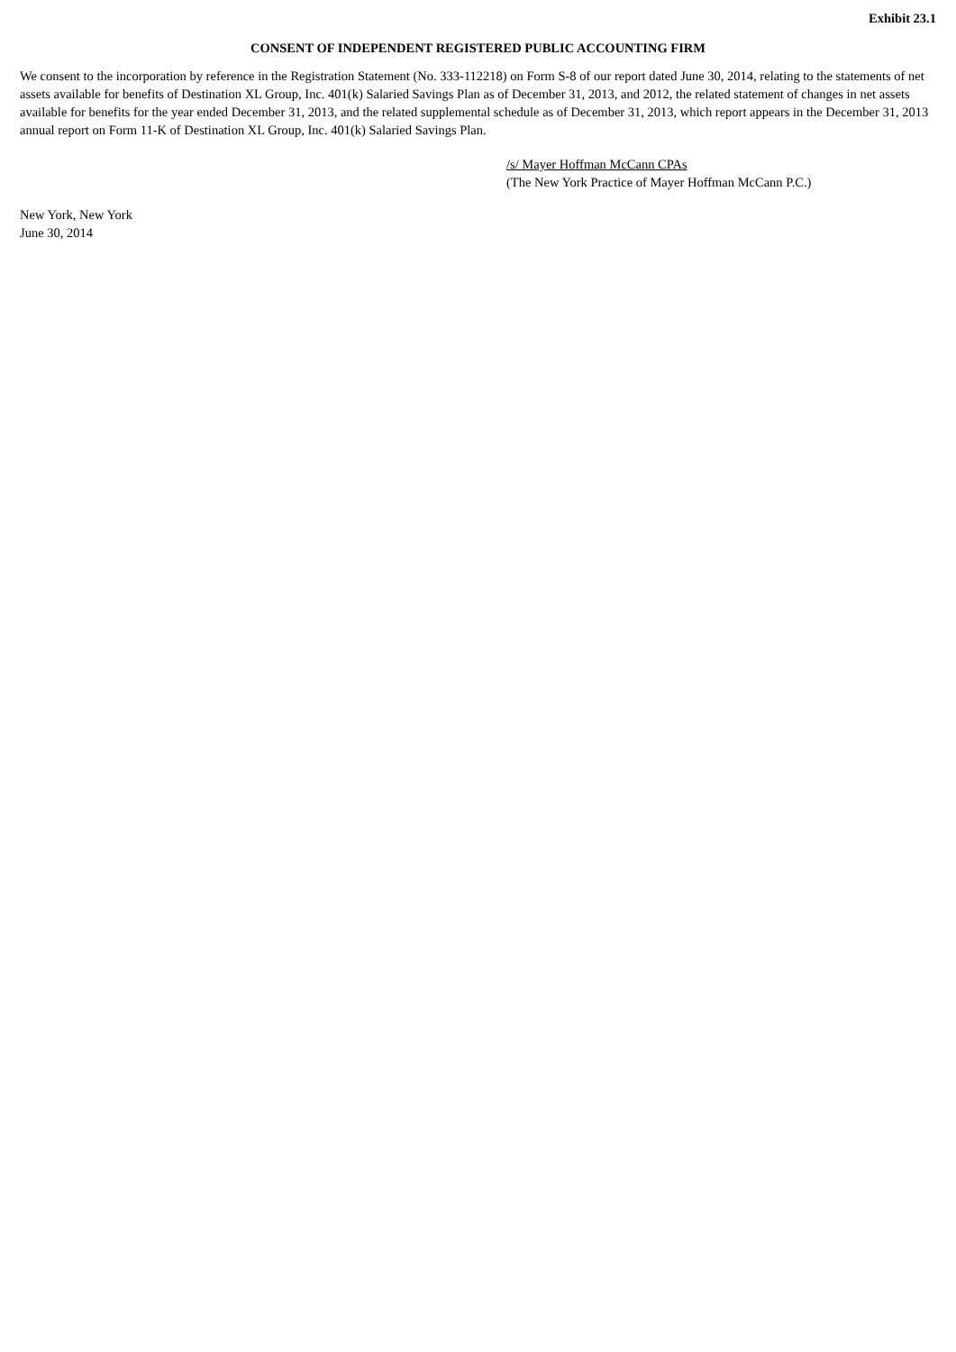Exhibit 23.1
CONSENT OF INDEPENDENT REGISTERED PUBLIC ACCOUNTING FIRM
We consent to the incorporation by reference in the Registration Statement (No. 333-112218) on Form S-8 of our report dated June 30, 2014, relating to the statements of net assets available for benefits of Destination XL Group, Inc. 401(k) Salaried Savings Plan as of December 31, 2013, and 2012, the related statement of changes in net assets available for benefits for the year ended December 31, 2013, and the related supplemental schedule as of December 31, 2013, which report appears in the December 31, 2013 annual report on Form 11-K of Destination XL Group, Inc. 401(k) Salaried Savings Plan.
/s/ Mayer Hoffman McCann CPAs
(The New York Practice of Mayer Hoffman McCann P.C.)
New York, New York
June 30, 2014